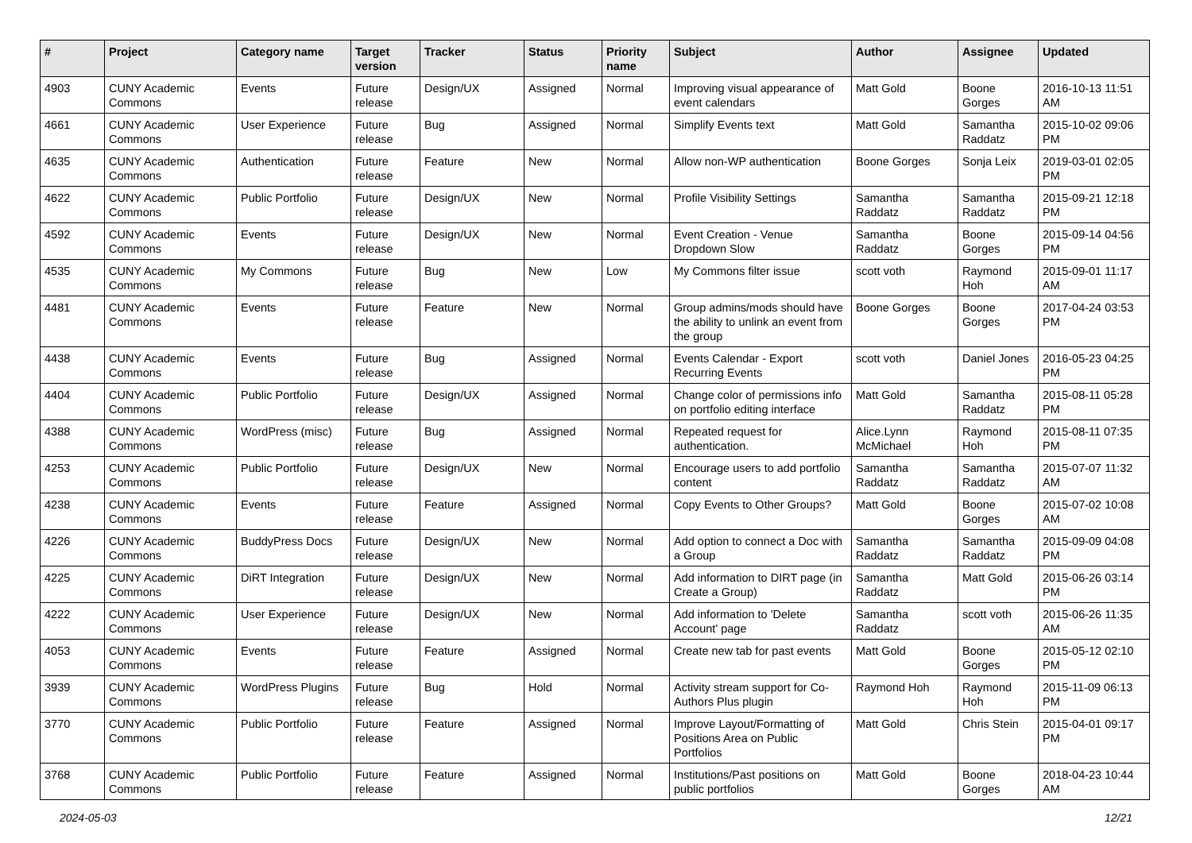| # | Project | Category name | Target version | Tracker | Status | Priority name | Subject | Author | Assignee | Updated |
| --- | --- | --- | --- | --- | --- | --- | --- | --- | --- | --- |
| 4903 | CUNY Academic Commons | Events | Future release | Design/UX | Assigned | Normal | Improving visual appearance of event calendars | Matt Gold | Boone Gorges | 2016-10-13 11:51 AM |
| 4661 | CUNY Academic Commons | User Experience | Future release | Bug | Assigned | Normal | Simplify Events text | Matt Gold | Samantha Raddatz | 2015-10-02 09:06 PM |
| 4635 | CUNY Academic Commons | Authentication | Future release | Feature | New | Normal | Allow non-WP authentication | Boone Gorges | Sonja Leix | 2019-03-01 02:05 PM |
| 4622 | CUNY Academic Commons | Public Portfolio | Future release | Design/UX | New | Normal | Profile Visibility Settings | Samantha Raddatz | Samantha Raddatz | 2015-09-21 12:18 PM |
| 4592 | CUNY Academic Commons | Events | Future release | Design/UX | New | Normal | Event Creation - Venue Dropdown Slow | Samantha Raddatz | Boone Gorges | 2015-09-14 04:56 PM |
| 4535 | CUNY Academic Commons | My Commons | Future release | Bug | New | Low | My Commons filter issue | scott voth | Raymond Hoh | 2015-09-01 11:17 AM |
| 4481 | CUNY Academic Commons | Events | Future release | Feature | New | Normal | Group admins/mods should have the ability to unlink an event from the group | Boone Gorges | Boone Gorges | 2017-04-24 03:53 PM |
| 4438 | CUNY Academic Commons | Events | Future release | Bug | Assigned | Normal | Events Calendar - Export Recurring Events | scott voth | Daniel Jones | 2016-05-23 04:25 PM |
| 4404 | CUNY Academic Commons | Public Portfolio | Future release | Design/UX | Assigned | Normal | Change color of permissions info on portfolio editing interface | Matt Gold | Samantha Raddatz | 2015-08-11 05:28 PM |
| 4388 | CUNY Academic Commons | WordPress (misc) | Future release | Bug | Assigned | Normal | Repeated request for authentication. | Alice.Lynn McMichael | Raymond Hoh | 2015-08-11 07:35 PM |
| 4253 | CUNY Academic Commons | Public Portfolio | Future release | Design/UX | New | Normal | Encourage users to add portfolio content | Samantha Raddatz | Samantha Raddatz | 2015-07-07 11:32 AM |
| 4238 | CUNY Academic Commons | Events | Future release | Feature | Assigned | Normal | Copy Events to Other Groups? | Matt Gold | Boone Gorges | 2015-07-02 10:08 AM |
| 4226 | CUNY Academic Commons | BuddyPress Docs | Future release | Design/UX | New | Normal | Add option to connect a Doc with a Group | Samantha Raddatz | Samantha Raddatz | 2015-09-09 04:08 PM |
| 4225 | CUNY Academic Commons | DiRT Integration | Future release | Design/UX | New | Normal | Add information to DIRT page (in Create a Group) | Samantha Raddatz | Matt Gold | 2015-06-26 03:14 PM |
| 4222 | CUNY Academic Commons | User Experience | Future release | Design/UX | New | Normal | Add information to 'Delete Account' page | Samantha Raddatz | scott voth | 2015-06-26 11:35 AM |
| 4053 | CUNY Academic Commons | Events | Future release | Feature | Assigned | Normal | Create new tab for past events | Matt Gold | Boone Gorges | 2015-05-12 02:10 PM |
| 3939 | CUNY Academic Commons | WordPress Plugins | Future release | Bug | Hold | Normal | Activity stream support for Co-Authors Plus plugin | Raymond Hoh | Raymond Hoh | 2015-11-09 06:13 PM |
| 3770 | CUNY Academic Commons | Public Portfolio | Future release | Feature | Assigned | Normal | Improve Layout/Formatting of Positions Area on Public Portfolios | Matt Gold | Chris Stein | 2015-04-01 09:17 PM |
| 3768 | CUNY Academic Commons | Public Portfolio | Future release | Feature | Assigned | Normal | Institutions/Past positions on public portfolios | Matt Gold | Boone Gorges | 2018-04-23 10:44 AM |
2024-05-03 12/21